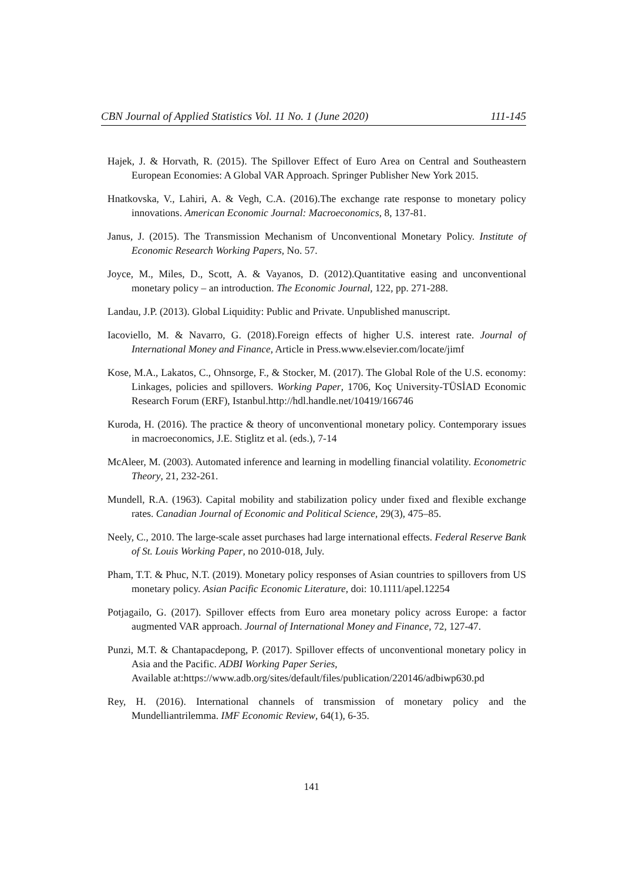CBN Journal of Applied Statistics Vol. 11 No. 1 (June 2020) 111-145
Hajek, J. & Horvath, R. (2015). The Spillover Effect of Euro Area on Central and Southeastern European Economies: A Global VAR Approach. Springer Publisher New York 2015.
Hnatkovska, V., Lahiri, A. & Vegh, C.A. (2016).The exchange rate response to monetary policy innovations. American Economic Journal: Macroeconomics, 8, 137-81.
Janus, J. (2015). The Transmission Mechanism of Unconventional Monetary Policy. Institute of Economic Research Working Papers, No. 57.
Joyce, M., Miles, D., Scott, A. & Vayanos, D. (2012).Quantitative easing and unconventional monetary policy – an introduction. The Economic Journal, 122, pp. 271-288.
Landau, J.P. (2013). Global Liquidity: Public and Private. Unpublished manuscript.
Iacoviello, M. & Navarro, G. (2018).Foreign effects of higher U.S. interest rate. Journal of International Money and Finance, Article in Press.www.elsevier.com/locate/jimf
Kose, M.A., Lakatos, C., Ohnsorge, F., & Stocker, M. (2017). The Global Role of the U.S. economy: Linkages, policies and spillovers. Working Paper, 1706, Koç University-TÜSİAD Economic Research Forum (ERF), Istanbul.http://hdl.handle.net/10419/166746
Kuroda, H. (2016). The practice & theory of unconventional monetary policy. Contemporary issues in macroeconomics, J.E. Stiglitz et al. (eds.), 7-14
McAleer, M. (2003). Automated inference and learning in modelling financial volatility. Econometric Theory, 21, 232-261.
Mundell, R.A. (1963). Capital mobility and stabilization policy under fixed and flexible exchange rates. Canadian Journal of Economic and Political Science, 29(3), 475–85.
Neely, C., 2010. The large-scale asset purchases had large international effects. Federal Reserve Bank of St. Louis Working Paper, no 2010-018, July.
Pham, T.T. & Phuc, N.T. (2019). Monetary policy responses of Asian countries to spillovers from US monetary policy. Asian Pacific Economic Literature, doi: 10.1111/apel.12254
Potjagailo, G. (2017). Spillover effects from Euro area monetary policy across Europe: a factor augmented VAR approach. Journal of International Money and Finance, 72, 127-47.
Punzi, M.T. & Chantapacdepong, P. (2017). Spillover effects of unconventional monetary policy in Asia and the Pacific. ADBI Working Paper Series,
Available at:https://www.adb.org/sites/default/files/publication/220146/adbiwp630.pd
Rey, H. (2016). International channels of transmission of monetary policy and the Mundelliantrilemma. IMF Economic Review, 64(1), 6-35.
141